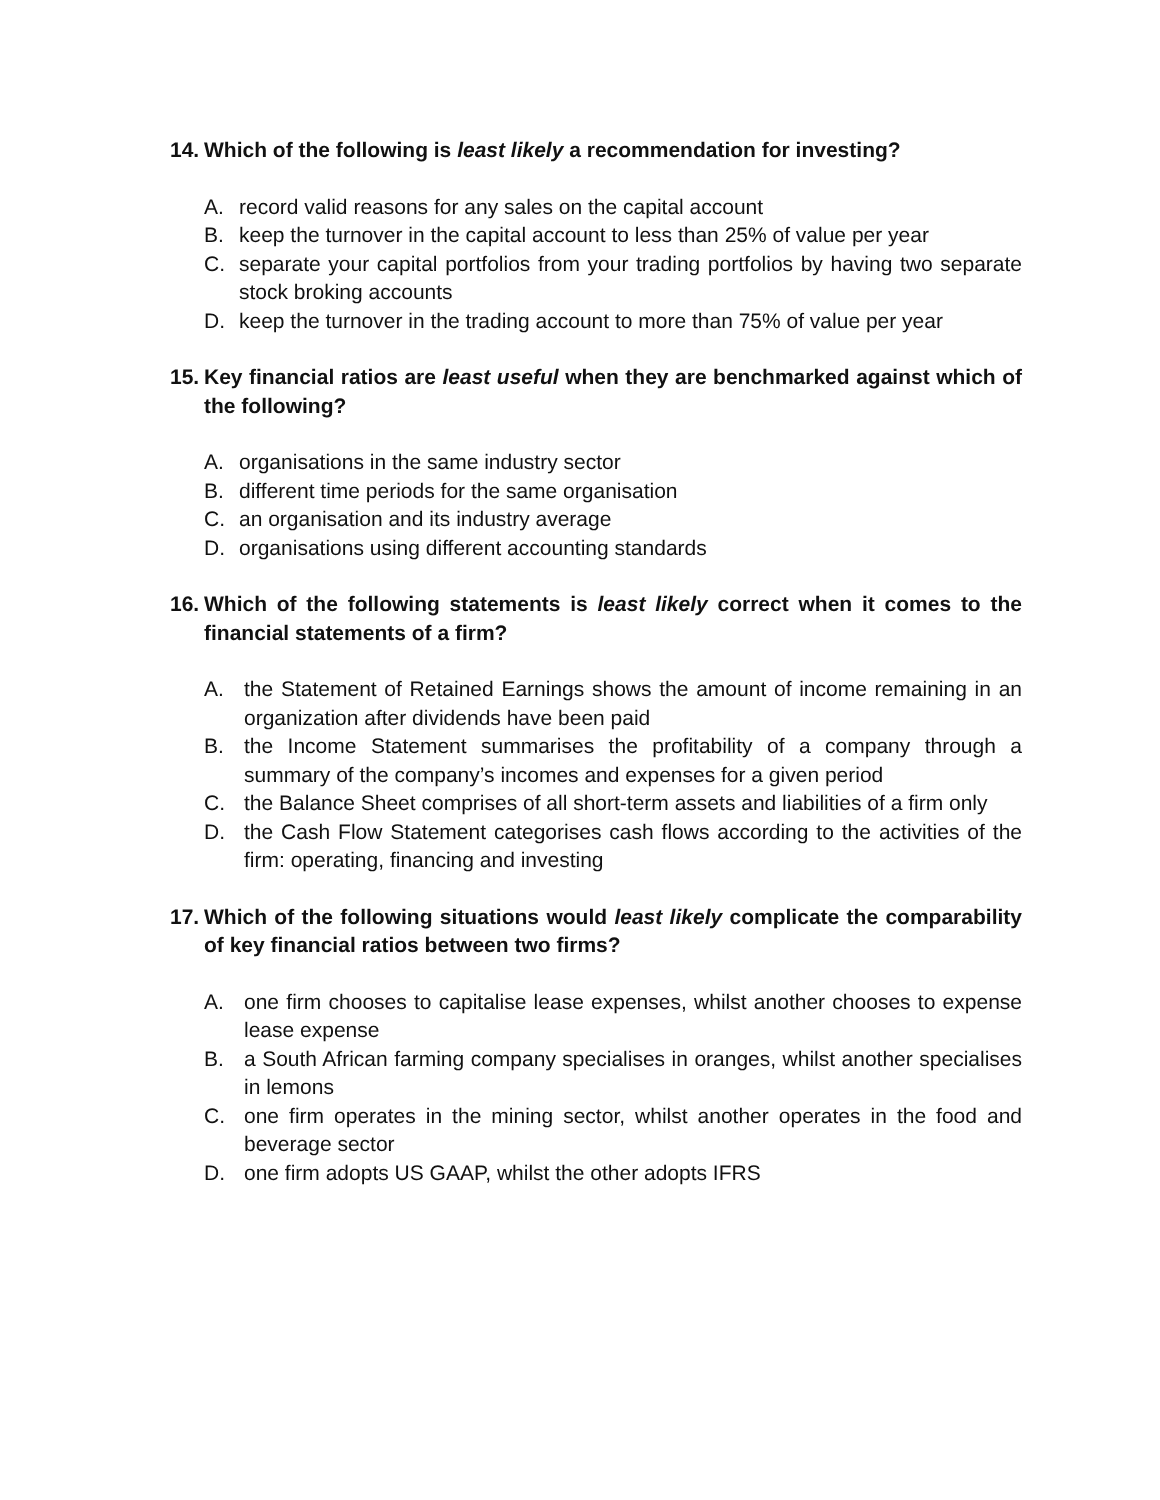14. Which of the following is least likely a recommendation for investing?
A. record valid reasons for any sales on the capital account
B. keep the turnover in the capital account to less than 25% of value per year
C. separate your capital portfolios from your trading portfolios by having two separate stock broking accounts
D. keep the turnover in the trading account to more than 75% of value per year
15. Key financial ratios are least useful when they are benchmarked against which of the following?
A. organisations in the same industry sector
B. different time periods for the same organisation
C. an organisation and its industry average
D. organisations using different accounting standards
16. Which of the following statements is least likely correct when it comes to the financial statements of a firm?
A. the Statement of Retained Earnings shows the amount of income remaining in an organization after dividends have been paid
B. the Income Statement summarises the profitability of a company through a summary of the company’s incomes and expenses for a given period
C. the Balance Sheet comprises of all short-term assets and liabilities of a firm only
D. the Cash Flow Statement categorises cash flows according to the activities of the firm: operating, financing and investing
17. Which of the following situations would least likely complicate the comparability of key financial ratios between two firms?
A. one firm chooses to capitalise lease expenses, whilst another chooses to expense lease expense
B. a South African farming company specialises in oranges, whilst another specialises in lemons
C. one firm operates in the mining sector, whilst another operates in the food and beverage sector
D. one firm adopts US GAAP, whilst the other adopts IFRS